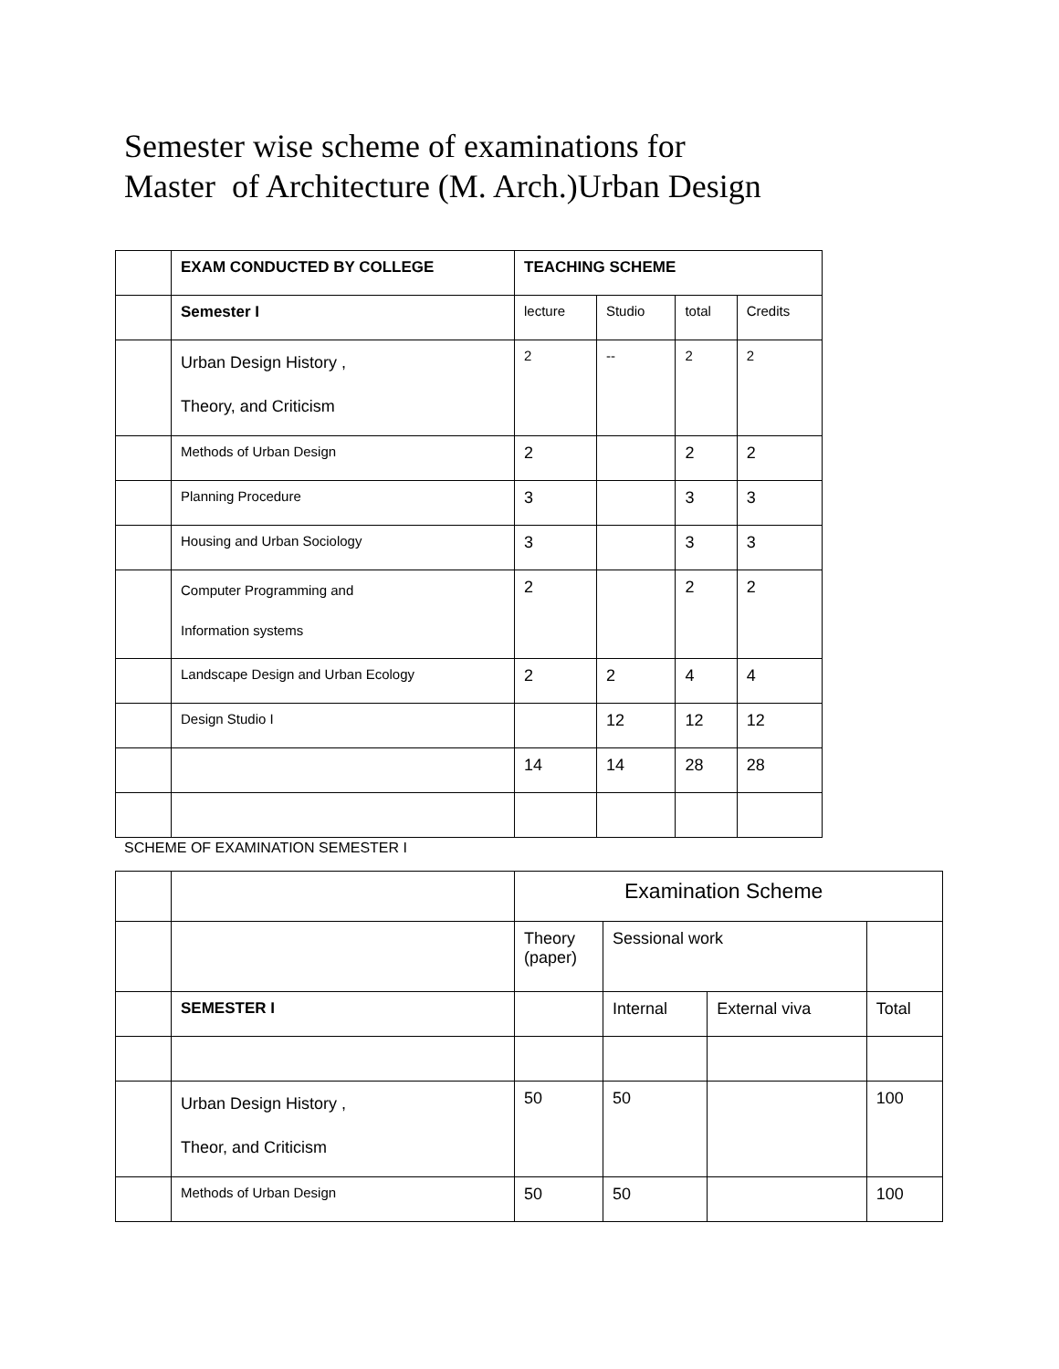Semester wise scheme of examinations for
Master of Architecture (M. Arch.)Urban Design
| | EXAM CONDUCTED BY COLLEGE | TEACHING SCHEME | | | |
| | Semester I | lecture | Studio | total | Credits |
| | Urban Design History , Theory, and Criticism | 2 | -- | 2 | 2 |
| | Methods of Urban Design | 2 | | 2 | 2 |
| | Planning Procedure | 3 | | 3 | 3 |
| | Housing and Urban Sociology | 3 | | 3 | 3 |
| | Computer Programming and Information systems | 2 | | 2 | 2 |
| | Landscape Design and Urban Ecology | 2 | 2 | 4 | 4 |
| | Design Studio I | | 12 | 12 | 12 |
| | | 14 | 14 | 28 | 28 |
SCHEME OF EXAMINATION SEMESTER I
| | | Examination Scheme | | | |
| | | Theory (paper) | Sessional work | | |
| | SEMESTER I | | Internal | External viva | Total |
| | Urban Design History , Theor, and Criticism | 50 | 50 | | 100 |
| | Methods of Urban Design | 50 | 50 | | 100 |